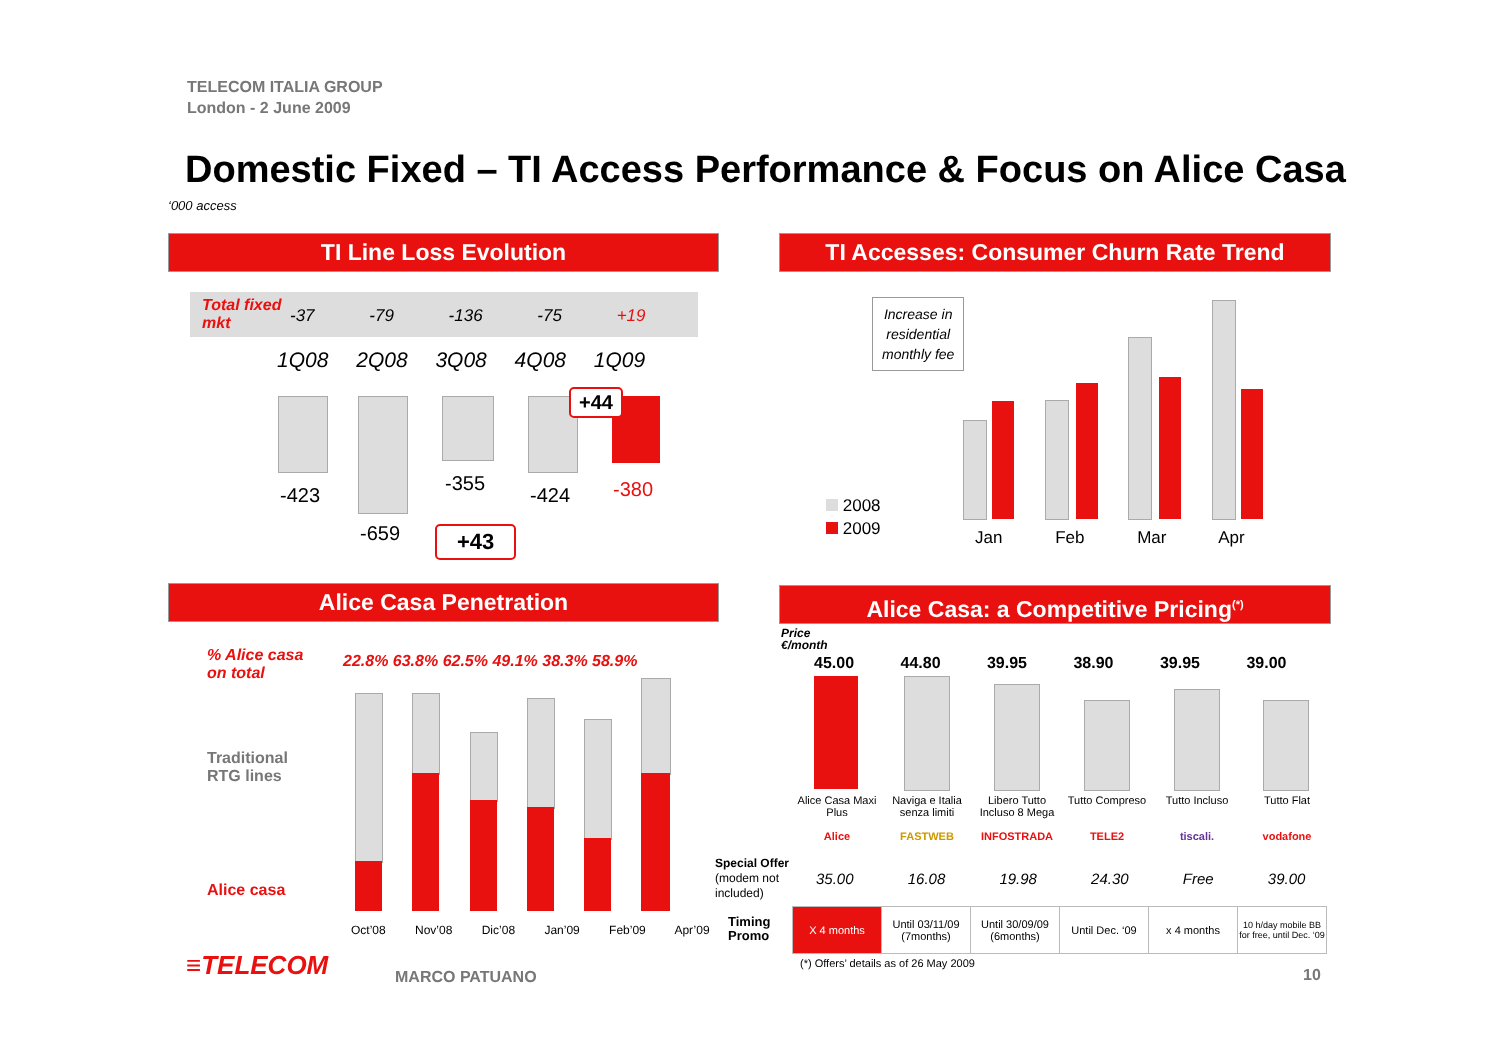TELECOM ITALIA GROUP
London - 2 June 2009
Domestic Fixed – TI Access Performance & Focus on Alice Casa
‘000 access
TI Line Loss Evolution
Total fixed
mkt
-37 -79 -136 -75 +19
1Q08 2Q08 3Q08 4Q08 1Q09
-423
-659
-355
-424 -380
+44
+43
TI Accesses: Consumer Churn Rate Trend
Increase in
residential
monthly fee
2008
2009
Jan Feb Mar Apr
Alice Casa Penetration
% Alice casa
on total
22.8% 63.8% 62.5% 49.1% 38.3% 58.9%
Traditional
RTG lines
Alice casa
Oct’08 Nov’08 Dic’08 Jan’09 Feb’09 Apr’09
Alice Casa: a Competitive Pricing<sup>(*)</sup>
Price
€/month
45.00 44.80 39.95 38.90 39.95 39.00
Alice Casa Maxi Plus
Naviga e Italia senza limiti
Libero Tutto Incluso 8 Mega
Tutto Compreso
Tutto Incluso Tutto Flat
Alice FASTWEB INFOSTRADA TELE2 tiscali. vodafone
Special Offer
(modem not
included)
35.00 16.08 19.98 24.30 Free 39.00
Timing
Promo
| X 4 months | Until 03/11/09 (7months) | Until 30/09/09 (6months) | Until Dec. ‘09 | x 4 months | 10 h/day mobile BB for free, until Dec. ‘09 |
(*) Offers’ details as of 26 May 2009
≡TELECOM MARCO PATUANO 10